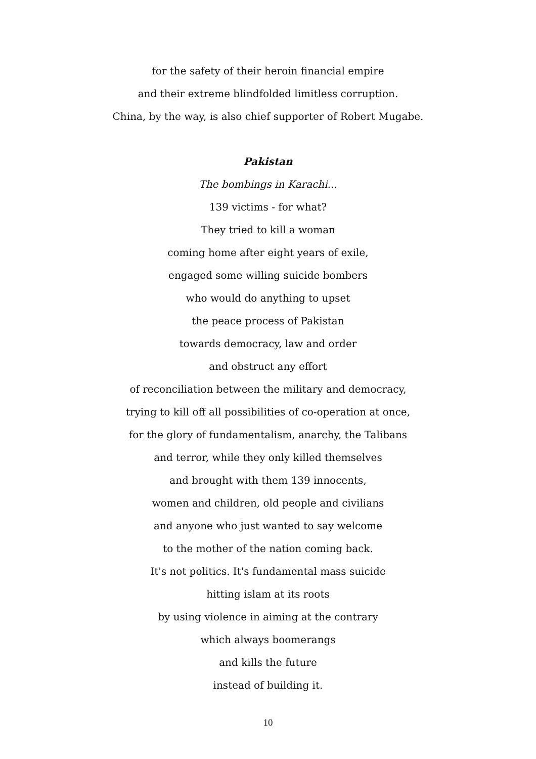for the safety of their heroin financial empire
and their extreme blindfolded limitless corruption.
China, by the way, is also chief supporter of Robert Mugabe.
Pakistan
The bombings in Karachi...
139 victims - for what?
They tried to kill a woman
coming home after eight years of exile,
engaged some willing suicide bombers
who would do anything to upset
the peace process of Pakistan
towards democracy, law and order
and obstruct any effort
of reconciliation between the military and democracy,
trying to kill off all possibilities of co-operation at once,
for the glory of fundamentalism, anarchy, the Talibans
and terror, while they only killed themselves
and brought with them 139 innocents,
women and children, old people and civilians
and anyone who just wanted to say welcome
to the mother of the nation coming back.
It's not politics. It's fundamental mass suicide
hitting islam at its roots
by using violence in aiming at the contrary
which always boomerangs
and kills the future
instead of building it.
10